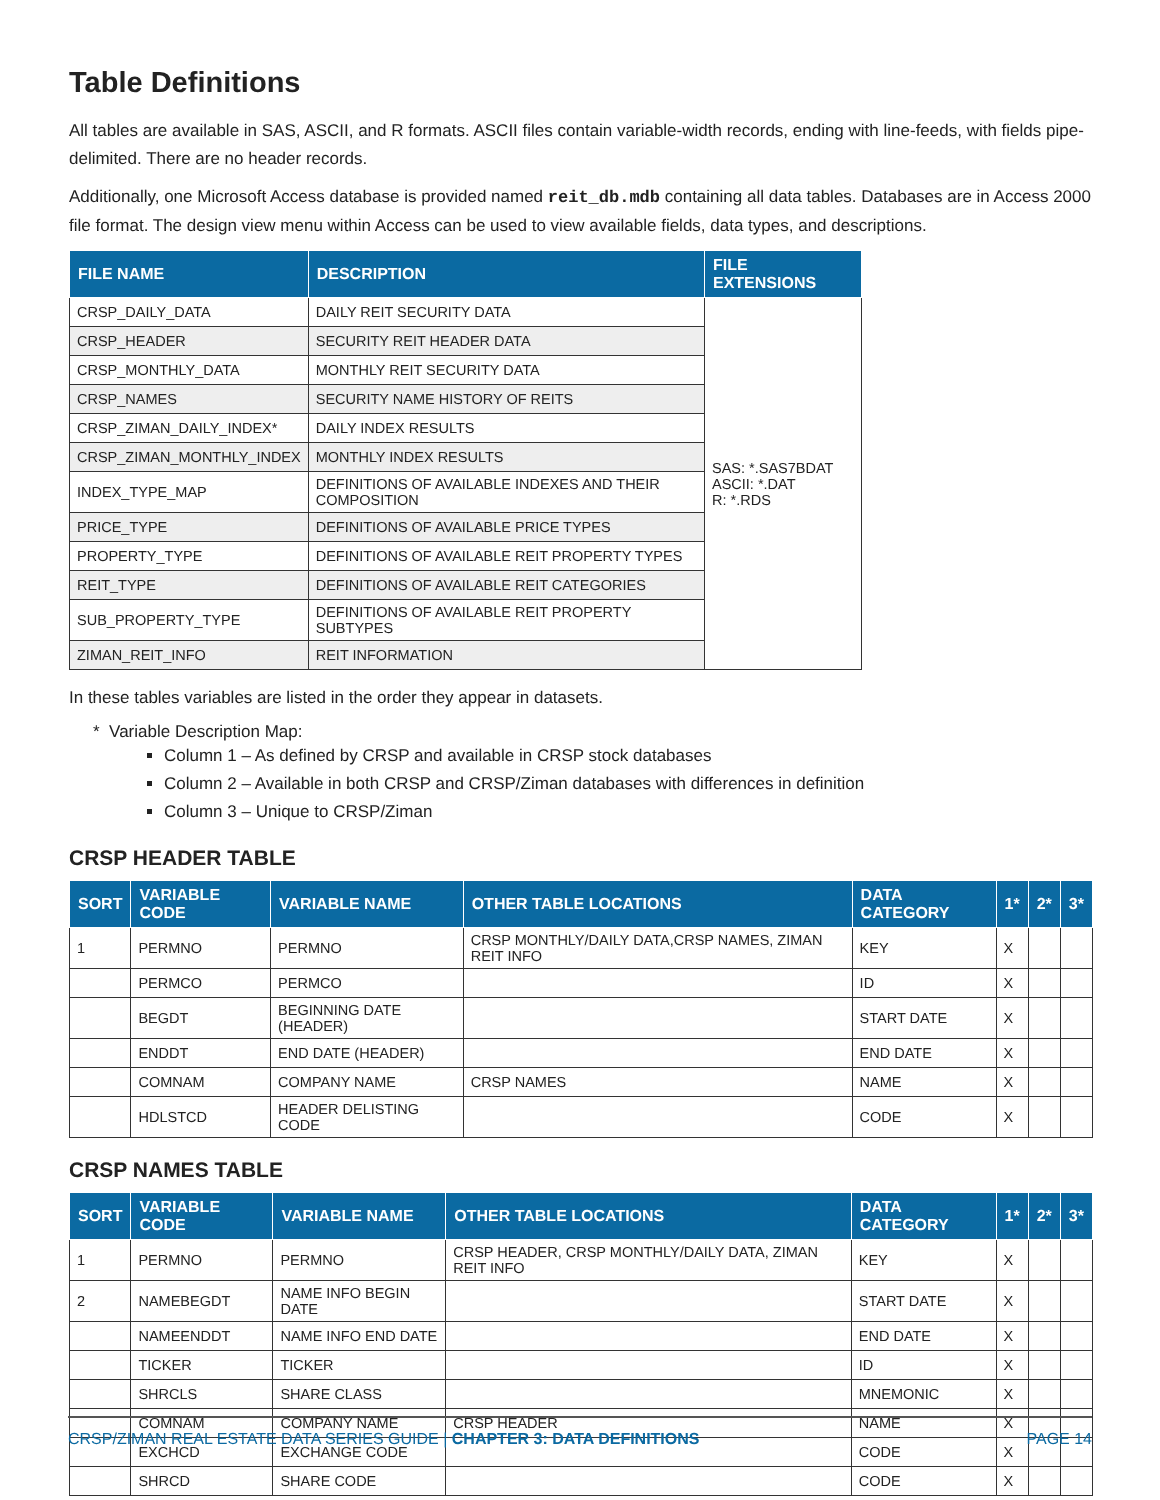Table Definitions
All tables are available in SAS, ASCII, and R formats. ASCII files contain variable-width records, ending with line-feeds, with fields pipe-delimited. There are no header records.
Additionally, one Microsoft Access database is provided named reit_db.mdb containing all data tables. Databases are in Access 2000 file format. The design view menu within Access can be used to view available fields, data types, and descriptions.
| FILE NAME | DESCRIPTION | FILE EXTENSIONS |
| --- | --- | --- |
| CRSP_DAILY_DATA | DAILY REIT SECURITY DATA | SAS: *.SAS7BDAT ASCII: *.DAT R: *.RDS |
| CRSP_HEADER | SECURITY REIT HEADER DATA | |
| CRSP_MONTHLY_DATA | MONTHLY REIT SECURITY DATA | |
| CRSP_NAMES | SECURITY NAME HISTORY OF REITS | |
| CRSP_ZIMAN_DAILY_INDEX* | DAILY INDEX RESULTS | |
| CRSP_ZIMAN_MONTHLY_INDEX | MONTHLY INDEX RESULTS | |
| INDEX_TYPE_MAP | DEFINITIONS OF AVAILABLE INDEXES AND THEIR COMPOSITION | |
| PRICE_TYPE | DEFINITIONS OF AVAILABLE PRICE TYPES | |
| PROPERTY_TYPE | DEFINITIONS OF AVAILABLE REIT PROPERTY TYPES | |
| REIT_TYPE | DEFINITIONS OF AVAILABLE REIT CATEGORIES | |
| SUB_PROPERTY_TYPE | DEFINITIONS OF AVAILABLE REIT PROPERTY SUBTYPES | |
| ZIMAN_REIT_INFO | REIT INFORMATION | |
In these tables variables are listed in the order they appear in datasets.
* Variable Description Map:
Column 1 – As defined by CRSP and available in CRSP stock databases
Column 2 – Available in both CRSP and CRSP/Ziman databases with differences in definition
Column 3 – Unique to CRSP/Ziman
CRSP HEADER TABLE
| SORT | VARIABLE CODE | VARIABLE NAME | OTHER TABLE LOCATIONS | DATA CATEGORY | 1* | 2* | 3* |
| --- | --- | --- | --- | --- | --- | --- | --- |
| 1 | PERMNO | PERMNO | CRSP MONTHLY/DAILY DATA,CRSP NAMES, ZIMAN REIT INFO | KEY | X | | |
| | PERMCO | PERMCO | | ID | X | | |
| | BEGDT | BEGINNING DATE (HEADER) | | START DATE | X | | |
| | ENDDT | END DATE (HEADER) | | END DATE | X | | |
| | COMNAM | COMPANY NAME | CRSP NAMES | NAME | X | | |
| | HDLSTCD | HEADER DELISTING CODE | | CODE | X | | |
CRSP NAMES TABLE
| SORT | VARIABLE CODE | VARIABLE NAME | OTHER TABLE LOCATIONS | DATA CATEGORY | 1* | 2* | 3* |
| --- | --- | --- | --- | --- | --- | --- | --- |
| 1 | PERMNO | PERMNO | CRSP HEADER, CRSP MONTHLY/DAILY DATA, ZIMAN REIT INFO | KEY | X | | |
| 2 | NAMEBEGDT | NAME INFO BEGIN DATE | | START DATE | X | | |
| | NAMEENDDT | NAME INFO END DATE | | END DATE | X | | |
| | TICKER | TICKER | | ID | X | | |
| | SHRCLS | SHARE CLASS | | MNEMONIC | X | | |
| | COMNAM | COMPANY NAME | CRSP HEADER | NAME | X | | |
| | EXCHCD | EXCHANGE CODE | | CODE | X | | |
| | SHRCD | SHARE CODE | | CODE | X | | |
CRSP/ZIMAN REAL ESTATE DATA SERIES GUIDE | CHAPTER 3: DATA DEFINITIONS PAGE 14